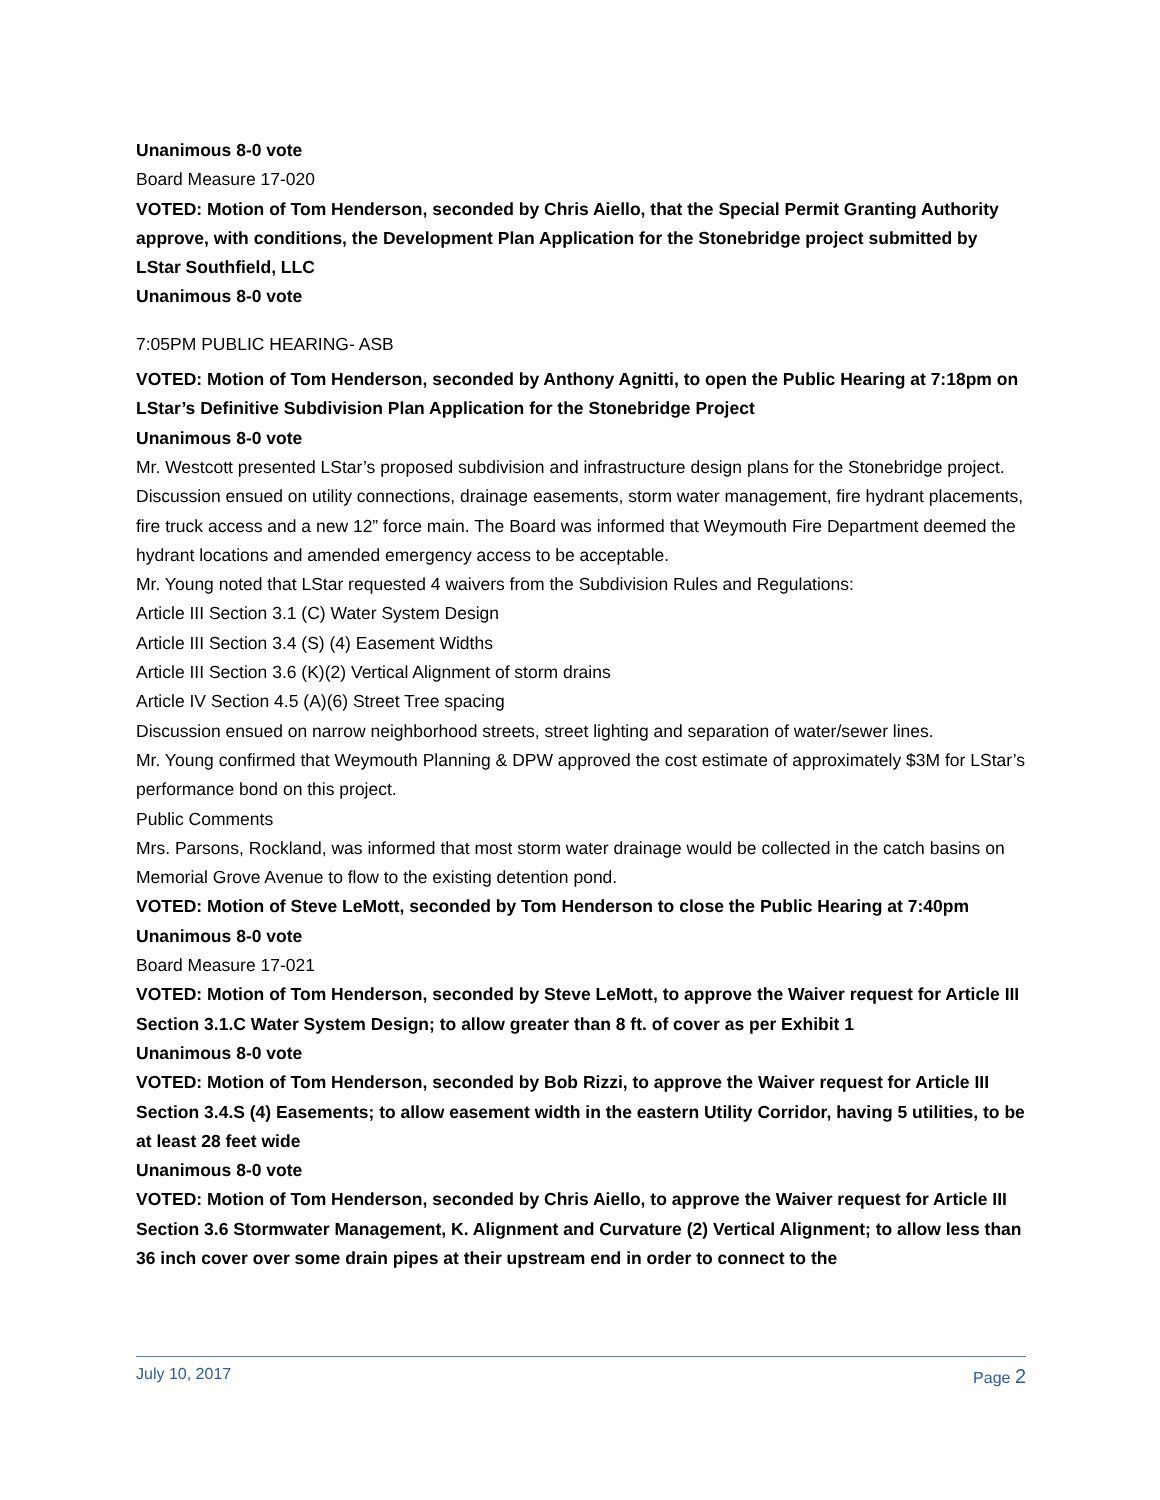Unanimous 8-0 vote
Board Measure 17-020
VOTED: Motion of Tom Henderson, seconded by Chris Aiello, that the Special Permit Granting Authority approve, with conditions, the Development Plan Application for the Stonebridge project submitted by LStar Southfield, LLC
Unanimous 8-0 vote
7:05PM PUBLIC HEARING- ASB
VOTED: Motion of Tom Henderson, seconded by Anthony Agnitti, to open the Public Hearing at 7:18pm on LStar’s Definitive Subdivision Plan Application for the Stonebridge Project
Unanimous 8-0 vote
Mr. Westcott presented LStar’s proposed subdivision and infrastructure design plans for the Stonebridge project. Discussion ensued on utility connections, drainage easements, storm water management, fire hydrant placements, fire truck access and a new 12” force main. The Board was informed that Weymouth Fire Department deemed the hydrant locations and amended emergency access to be acceptable.
Mr. Young noted that LStar requested 4 waivers from the Subdivision Rules and Regulations:
Article III Section 3.1 (C) Water System Design
Article III Section 3.4 (S) (4) Easement Widths
Article III Section 3.6 (K)(2) Vertical Alignment of storm drains
Article IV Section 4.5 (A)(6) Street Tree spacing
Discussion ensued on narrow neighborhood streets, street lighting and separation of water/sewer lines.
Mr. Young confirmed that Weymouth Planning & DPW approved the cost estimate of approximately $3M for LStar’s performance bond on this project.
Public Comments
Mrs. Parsons, Rockland, was informed that most storm water drainage would be collected in the catch basins on Memorial Grove Avenue to flow to the existing detention pond.
VOTED: Motion of Steve LeMott, seconded by Tom Henderson to close the Public Hearing at 7:40pm
Unanimous 8-0 vote
Board Measure 17-021
VOTED: Motion of Tom Henderson, seconded by Steve LeMott, to approve the Waiver request for Article III Section 3.1.C Water System Design; to allow greater than 8 ft. of cover as per Exhibit 1
Unanimous 8-0 vote
VOTED: Motion of Tom Henderson, seconded by Bob Rizzi, to approve the Waiver request for Article III Section 3.4.S (4) Easements; to allow easement width in the eastern Utility Corridor, having 5 utilities, to be at least 28 feet wide
Unanimous 8-0 vote
VOTED: Motion of Tom Henderson, seconded by Chris Aiello, to approve the Waiver request for Article III Section 3.6 Stormwater Management, K. Alignment and Curvature (2) Vertical Alignment; to allow less than 36 inch cover over some drain pipes at their upstream end in order to connect to the
July 10, 2017 Page 2